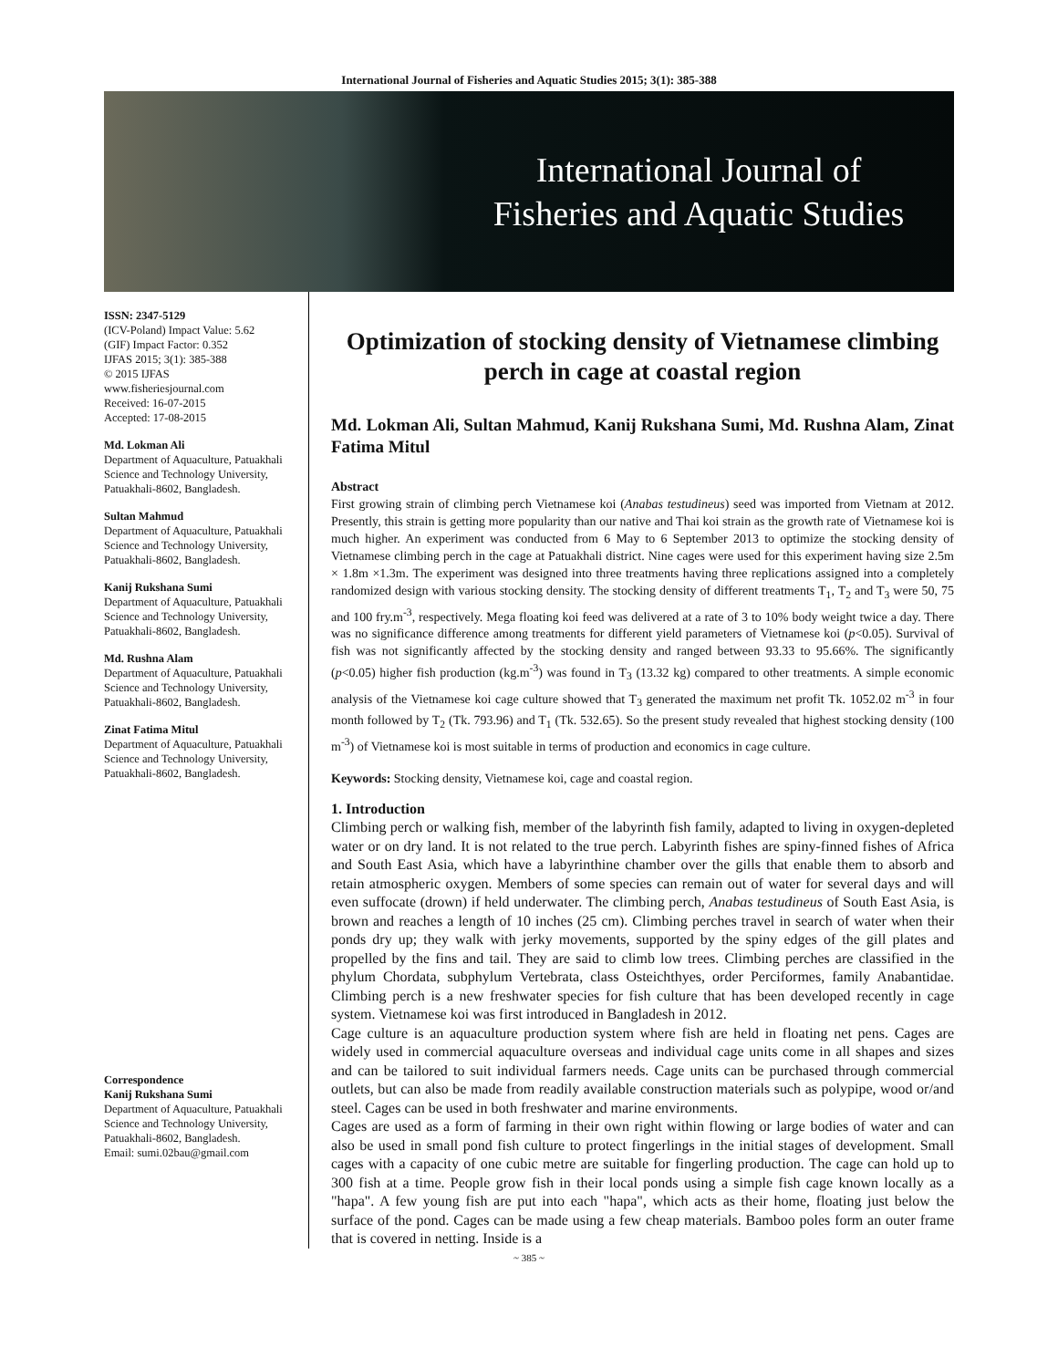International Journal of Fisheries and Aquatic Studies 2015; 3(1): 385-388
International Journal of
Fisheries and Aquatic Studies
ISSN: 2347-5129
(ICV-Poland) Impact Value: 5.62
(GIF) Impact Factor: 0.352
IJFAS 2015; 3(1): 385-388
© 2015 IJFAS
www.fisheriesjournal.com
Received: 16-07-2015
Accepted: 17-08-2015
Md. Lokman Ali
Department of Aquaculture, Patuakhali Science and Technology University, Patuakhali-8602, Bangladesh.
Sultan Mahmud
Department of Aquaculture, Patuakhali Science and Technology University, Patuakhali-8602, Bangladesh.
Kanij Rukshana Sumi
Department of Aquaculture, Patuakhali Science and Technology University, Patuakhali-8602, Bangladesh.
Md. Rushna Alam
Department of Aquaculture, Patuakhali Science and Technology University, Patuakhali-8602, Bangladesh.
Zinat Fatima Mitul
Department of Aquaculture, Patuakhali Science and Technology University, Patuakhali-8602, Bangladesh.
Correspondence
Kanij Rukshana Sumi
Department of Aquaculture, Patuakhali Science and Technology University, Patuakhali-8602, Bangladesh.
Email: sumi.02bau@gmail.com
Optimization of stocking density of Vietnamese climbing perch in cage at coastal region
Md. Lokman Ali, Sultan Mahmud, Kanij Rukshana Sumi, Md. Rushna Alam, Zinat Fatima Mitul
Abstract
First growing strain of climbing perch Vietnamese koi (Anabas testudineus) seed was imported from Vietnam at 2012. Presently, this strain is getting more popularity than our native and Thai koi strain as the growth rate of Vietnamese koi is much higher. An experiment was conducted from 6 May to 6 September 2013 to optimize the stocking density of Vietnamese climbing perch in the cage at Patuakhali district. Nine cages were used for this experiment having size 2.5m × 1.8m ×1.3m. The experiment was designed into three treatments having three replications assigned into a completely randomized design with various stocking density. The stocking density of different treatments T<sub>1</sub>, T<sub>2</sub> and T<sub>3</sub> were 50, 75 and 100 fry.m<sup>-3</sup>, respectively. Mega floating koi feed was delivered at a rate of 3 to 10% body weight twice a day. There was no significance difference among treatments for different yield parameters of Vietnamese koi (p<0.05). Survival of fish was not significantly affected by the stocking density and ranged between 93.33 to 95.66%. The significantly (p<0.05) higher fish production (kg.m<sup>-3</sup>) was found in T<sub>3</sub> (13.32 kg) compared to other treatments. A simple economic analysis of the Vietnamese koi cage culture showed that T<sub>3</sub> generated the maximum net profit Tk. 1052.02 m<sup>-3</sup> in four month followed by T<sub>2</sub> (Tk. 793.96) and T<sub>1</sub> (Tk. 532.65). So the present study revealed that highest stocking density (100 m<sup>-3</sup>) of Vietnamese koi is most suitable in terms of production and economics in cage culture.
Keywords: Stocking density, Vietnamese koi, cage and coastal region.
1. Introduction
Climbing perch or walking fish, member of the labyrinth fish family, adapted to living in oxygen-depleted water or on dry land. It is not related to the true perch. Labyrinth fishes are spiny-finned fishes of Africa and South East Asia, which have a labyrinthine chamber over the gills that enable them to absorb and retain atmospheric oxygen. Members of some species can remain out of water for several days and will even suffocate (drown) if held underwater. The climbing perch, Anabas testudineus of South East Asia, is brown and reaches a length of 10 inches (25 cm). Climbing perches travel in search of water when their ponds dry up; they walk with jerky movements, supported by the spiny edges of the gill plates and propelled by the fins and tail. They are said to climb low trees. Climbing perches are classified in the phylum Chordata, subphylum Vertebrata, class Osteichthyes, order Perciformes, family Anabantidae. Climbing perch is a new freshwater species for fish culture that has been developed recently in cage system. Vietnamese koi was first introduced in Bangladesh in 2012.
Cage culture is an aquaculture production system where fish are held in floating net pens. Cages are widely used in commercial aquaculture overseas and individual cage units come in all shapes and sizes and can be tailored to suit individual farmers needs. Cage units can be purchased through commercial outlets, but can also be made from readily available construction materials such as polypipe, wood or/and steel. Cages can be used in both freshwater and marine environments.
Cages are used as a form of farming in their own right within flowing or large bodies of water and can also be used in small pond fish culture to protect fingerlings in the initial stages of development. Small cages with a capacity of one cubic metre are suitable for fingerling production. The cage can hold up to 300 fish at a time. People grow fish in their local ponds using a simple fish cage known locally as a "hapa". A few young fish are put into each "hapa", which acts as their home, floating just below the surface of the pond. Cages can be made using a few cheap materials. Bamboo poles form an outer frame that is covered in netting. Inside is a
~ 385 ~